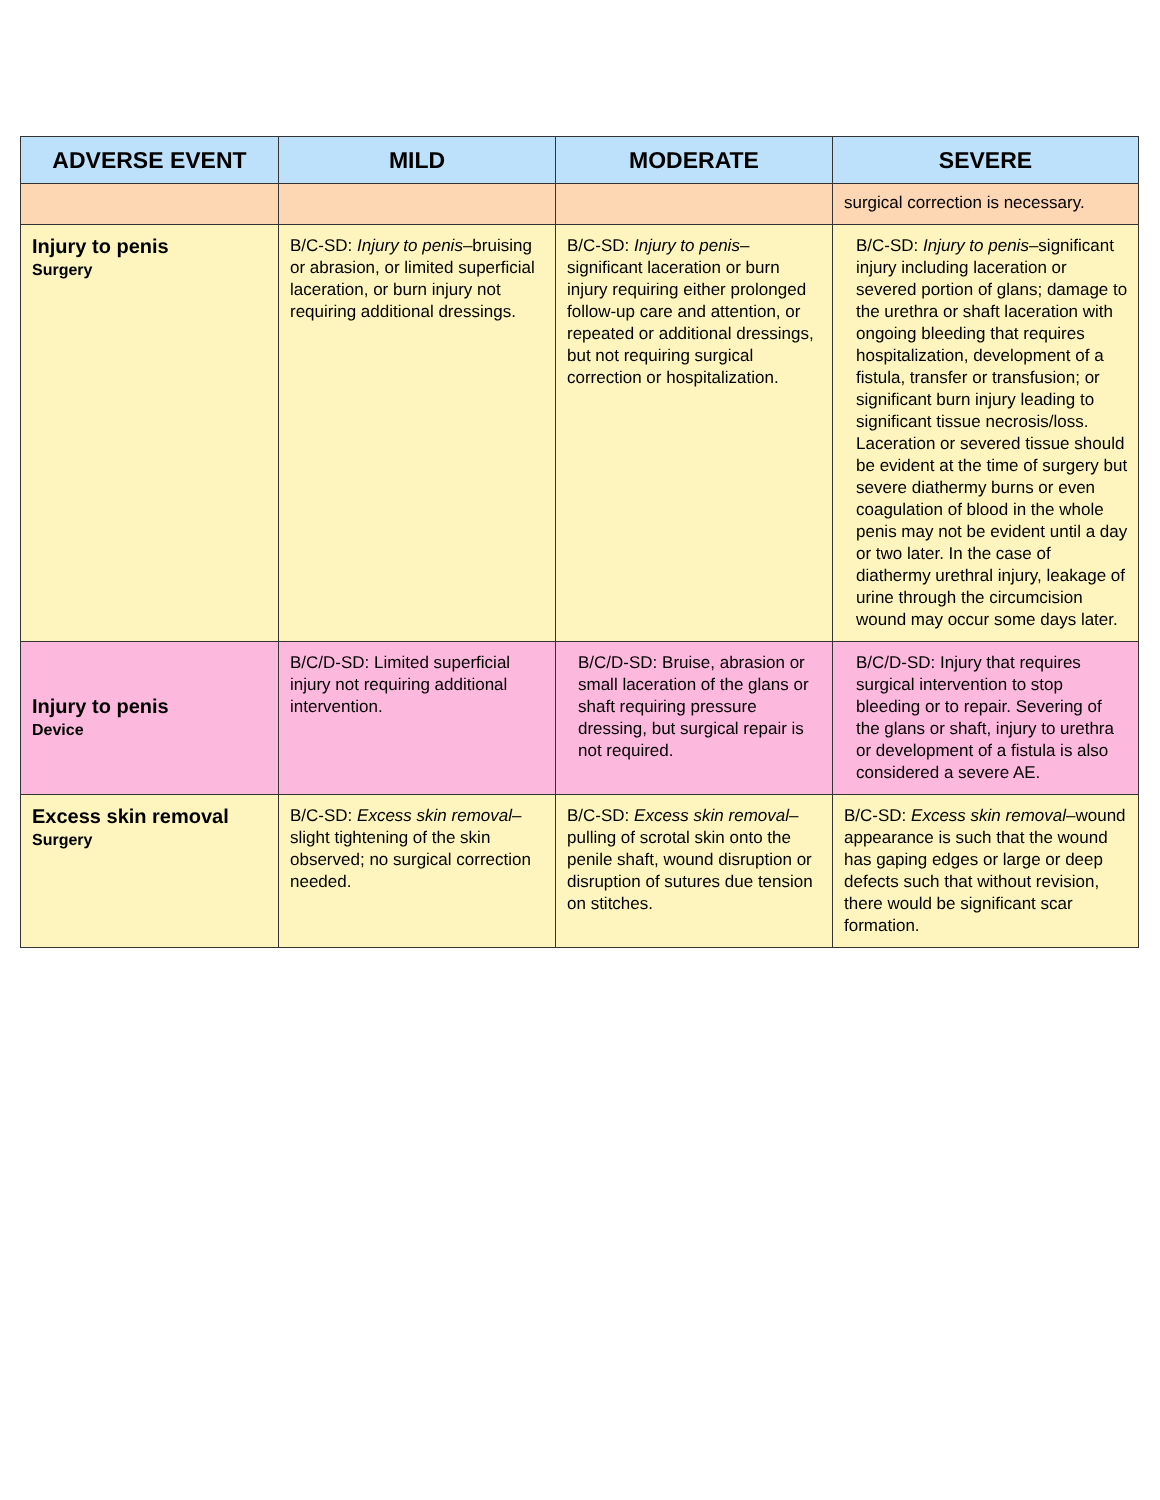| ADVERSE EVENT | MILD | MODERATE | SEVERE |
| --- | --- | --- | --- |
| | | | surgical correction is necessary. |
| Injury to penis Surgery | B/C-SD: Injury to penis –bruising or abrasion, or limited superficial laceration, or burn injury not requiring additional dressings. | B/C-SD: Injury to penis –significant laceration or burn injury requiring either prolonged follow-up care and attention, or repeated or additional dressings, but not requiring surgical correction or hospitalization. | B/C-SD: Injury to penis –significant injury including laceration or severed portion of glans; damage to the urethra or shaft laceration with ongoing bleeding that requires hospitalization, development of a fistula, transfer or transfusion; or significant burn injury leading to significant tissue necrosis/loss. Laceration or severed tissue should be evident at the time of surgery but severe diathermy burns or even coagulation of blood in the whole penis may not be evident until a day or two later. In the case of diathermy urethral injury, leakage of urine through the circumcision wound may occur some days later. |
| Injury to penis Device | B/C/D-SD: Limited superficial injury not requiring additional intervention. | B/C/D-SD: Bruise, abrasion or small laceration of the glans or shaft requiring pressure dressing, but surgical repair is not required. | B/C/D-SD: Injury that requires surgical intervention to stop bleeding or to repair. Severing of the glans or shaft, injury to urethra or development of a fistula is also considered a severe AE. |
| Excess skin removal Surgery | B/C-SD: Excess skin removal –slight tightening of the skin observed; no surgical correction needed. | B/C-SD: Excess skin removal –pulling of scrotal skin onto the penile shaft, wound disruption or disruption of sutures due tension on stitches. | B/C-SD: Excess skin removal –wound appearance is such that the wound has gaping edges or large or deep defects such that without revision, there would be significant scar formation. |